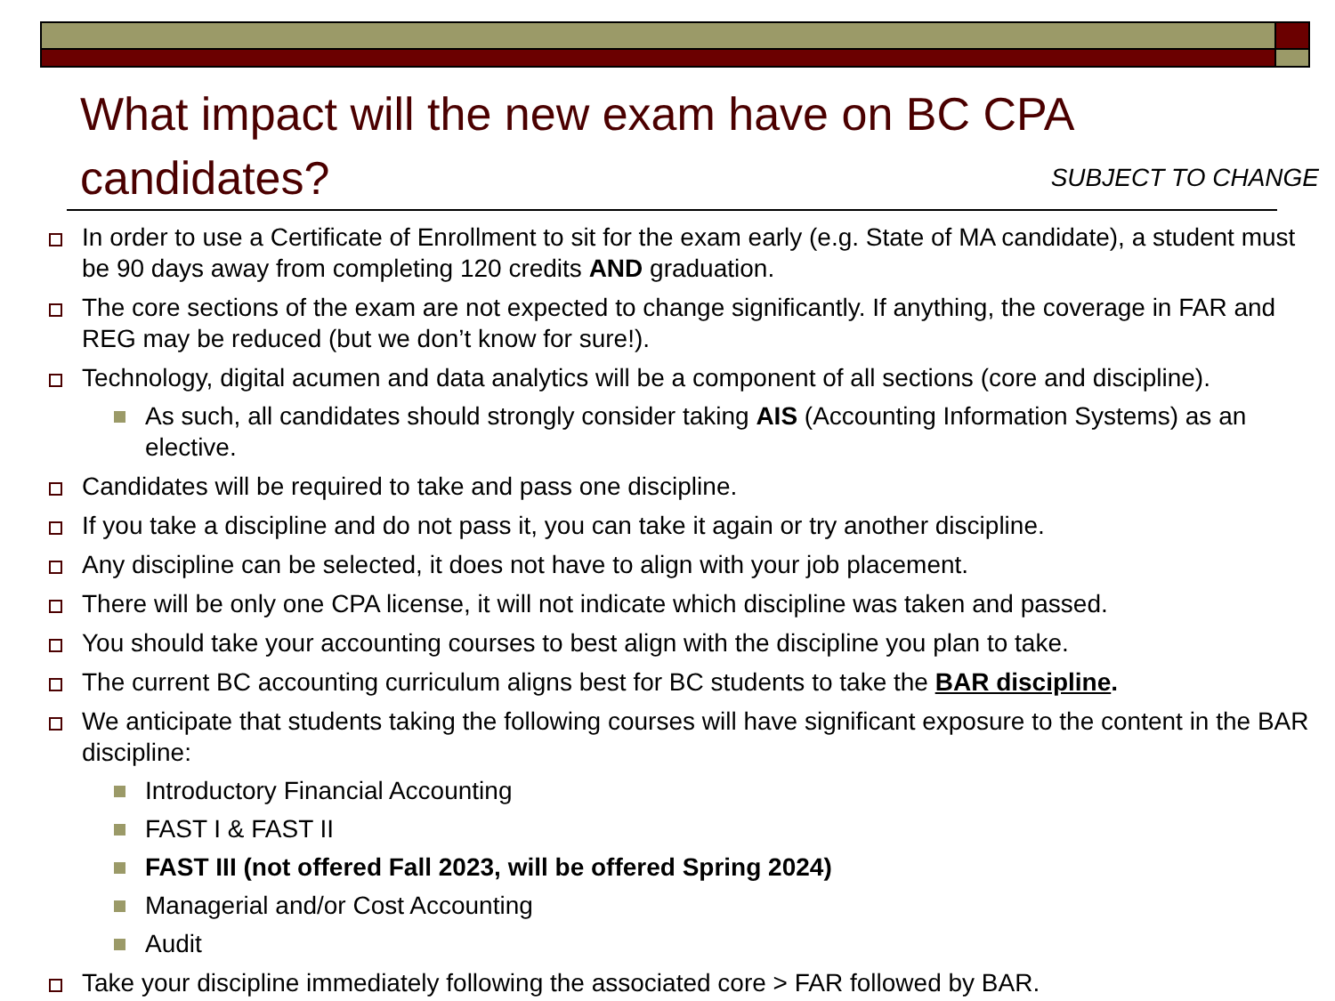What impact will the new exam have on BC CPA candidates?
SUBJECT TO CHANGE
In order to use a Certificate of Enrollment to sit for the exam early (e.g. State of MA candidate), a student must be 90 days away from completing 120 credits AND graduation.
The core sections of the exam are not expected to change significantly. If anything, the coverage in FAR and REG may be reduced (but we don’t know for sure!).
Technology, digital acumen and data analytics will be a component of all sections (core and discipline).
As such, all candidates should strongly consider taking AIS (Accounting Information Systems) as an elective.
Candidates will be required to take and pass one discipline.
If you take a discipline and do not pass it, you can take it again or try another discipline.
Any discipline can be selected, it does not have to align with your job placement.
There will be only one CPA license, it will not indicate which discipline was taken and passed.
You should take your accounting courses to best align with the discipline you plan to take.
The current BC accounting curriculum aligns best for BC students to take the BAR discipline.
We anticipate that students taking the following courses will have significant exposure to the content in the BAR discipline:
Introductory Financial Accounting
FAST I & FAST II
FAST III (not offered Fall 2023, will be offered Spring 2024)
Managerial and/or Cost Accounting
Audit
Take your discipline immediately following the associated core > FAR followed by BAR.